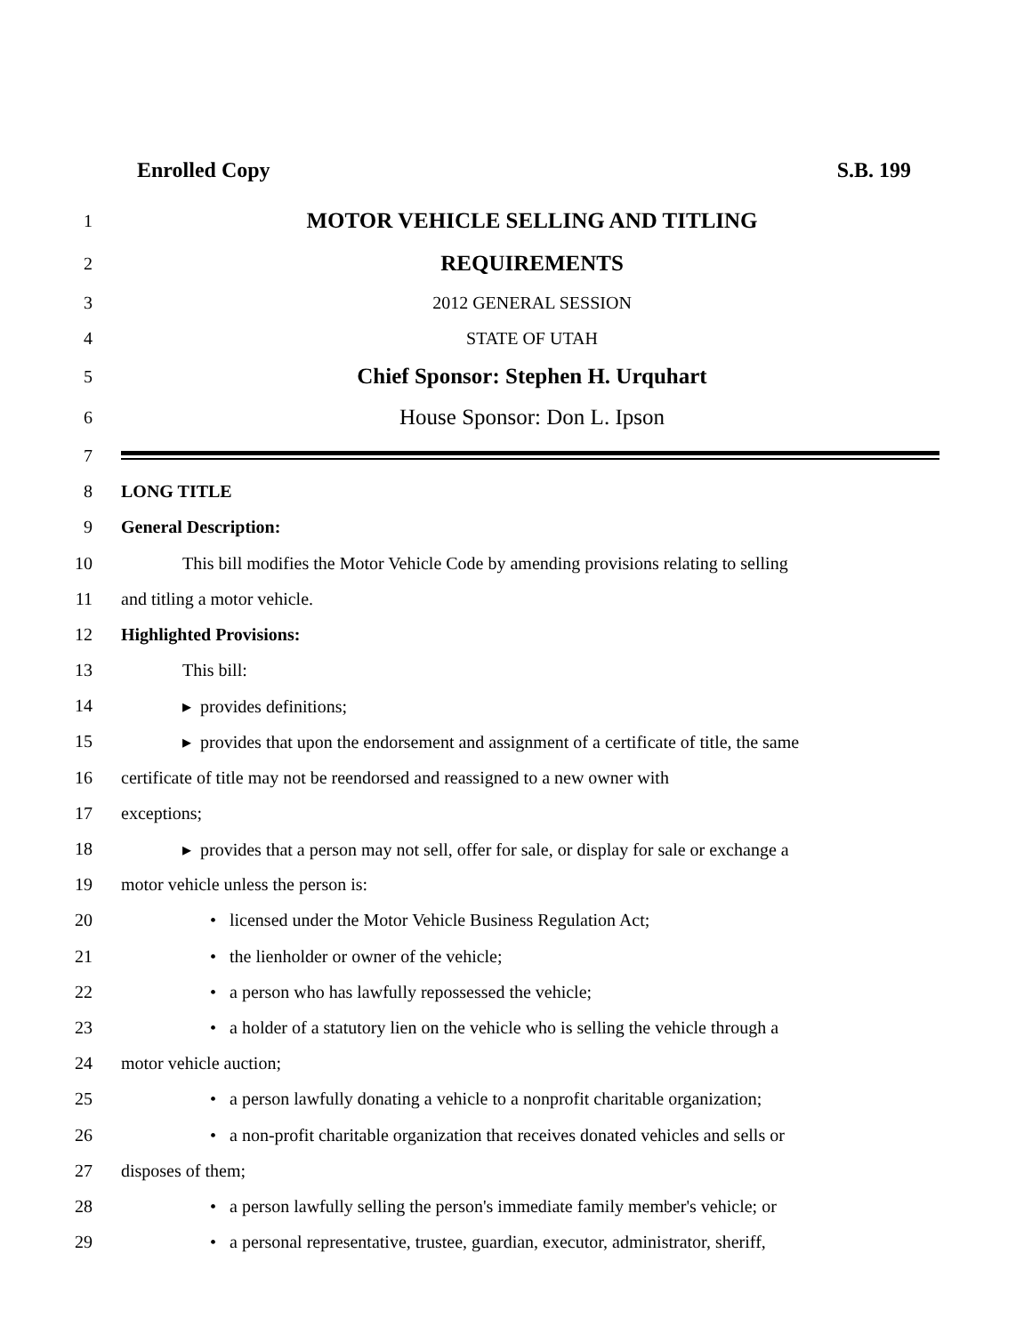Enrolled Copy S.B. 199
1 MOTOR VEHICLE SELLING AND TITLING
2 REQUIREMENTS
3 2012 GENERAL SESSION
4 STATE OF UTAH
5 Chief Sponsor: Stephen H. Urquhart
6 House Sponsor: Don L. Ipson
7
8 LONG TITLE
9 General Description:
10 This bill modifies the Motor Vehicle Code by amending provisions relating to selling
11 and titling a motor vehicle.
12 Highlighted Provisions:
13 This bill:
14 ▸ provides definitions;
15 ▸ provides that upon the endorsement and assignment of a certificate of title, the same
16 certificate of title may not be reendorsed and reassigned to a new owner with
17 exceptions;
18 ▸ provides that a person may not sell, offer for sale, or display for sale or exchange a
19 motor vehicle unless the person is:
20 • licensed under the Motor Vehicle Business Regulation Act;
21 • the lienholder or owner of the vehicle;
22 • a person who has lawfully repossessed the vehicle;
23 • a holder of a statutory lien on the vehicle who is selling the vehicle through a
24 motor vehicle auction;
25 • a person lawfully donating a vehicle to a nonprofit charitable organization;
26 • a non-profit charitable organization that receives donated vehicles and sells or
27 disposes of them;
28 • a person lawfully selling the person's immediate family member's vehicle; or
29 • a personal representative, trustee, guardian, executor, administrator, sheriff,